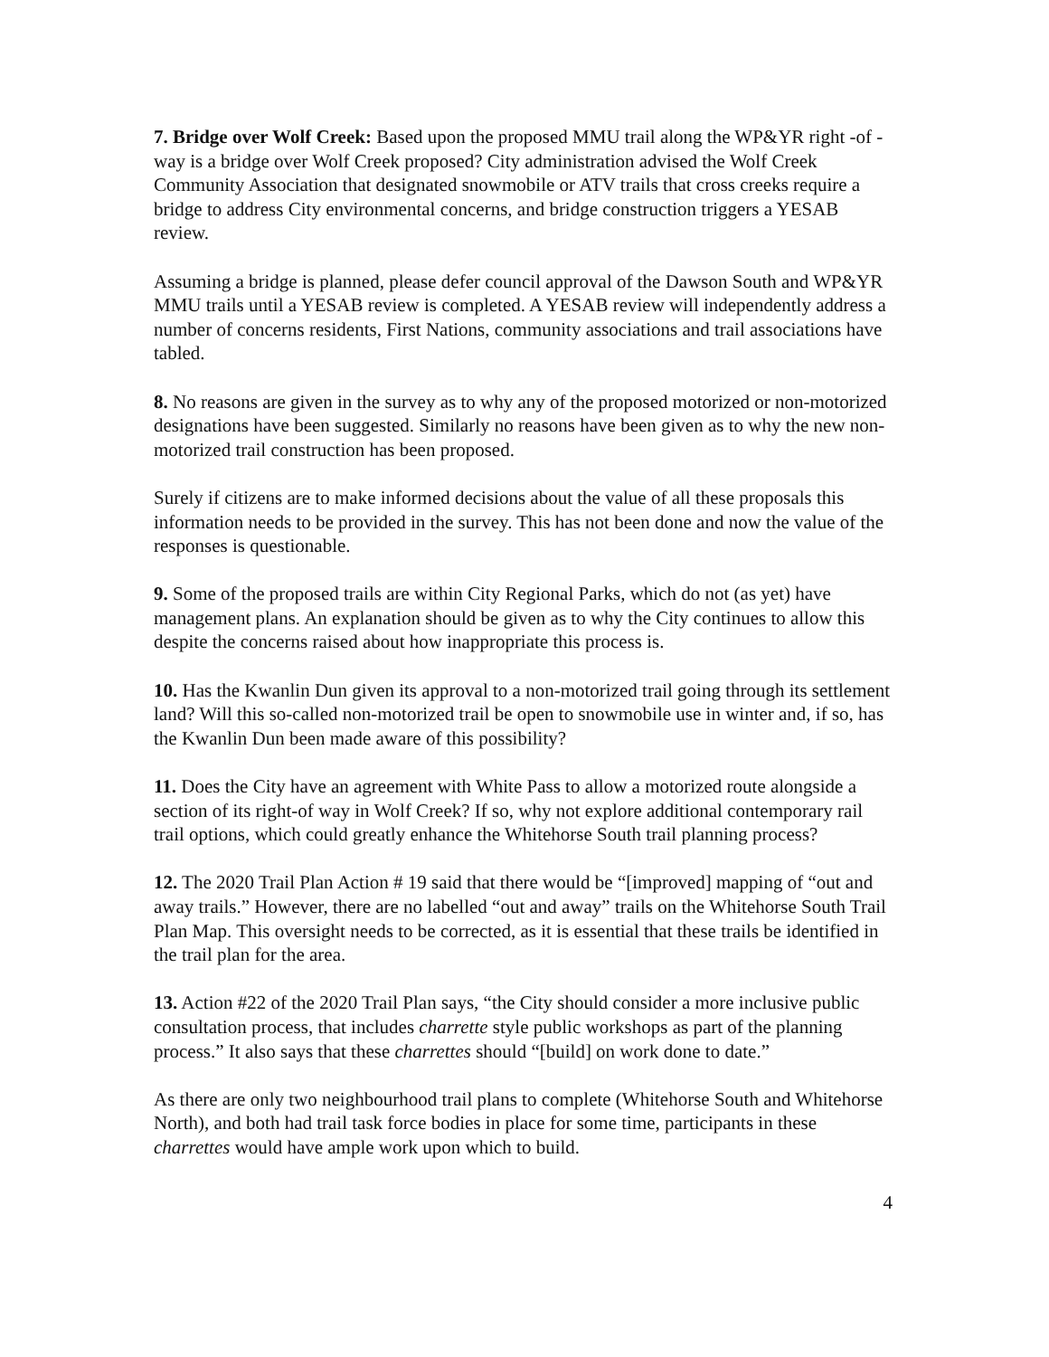7. Bridge over Wolf Creek: Based upon the proposed MMU trail along the WP&YR right -of -way is a bridge over Wolf Creek proposed? City administration advised the Wolf Creek Community Association that designated snowmobile or ATV trails that cross creeks require a bridge to address City environmental concerns, and bridge construction triggers a YESAB review.
Assuming a bridge is planned, please defer council approval of the Dawson South and WP&YR MMU trails until a YESAB review is completed. A YESAB review will independently address a number of concerns residents, First Nations, community associations and trail associations have tabled.
8. No reasons are given in the survey as to why any of the proposed motorized or non-motorized designations have been suggested. Similarly no reasons have been given as to why the new non-motorized trail construction has been proposed.
Surely if citizens are to make informed decisions about the value of all these proposals this information needs to be provided in the survey. This has not been done and now the value of the responses is questionable.
9. Some of the proposed trails are within City Regional Parks, which do not (as yet) have management plans. An explanation should be given as to why the City continues to allow this despite the concerns raised about how inappropriate this process is.
10. Has the Kwanlin Dun given its approval to a non-motorized trail going through its settlement land? Will this so-called non-motorized trail be open to snowmobile use in winter and, if so, has the Kwanlin Dun been made aware of this possibility?
11. Does the City have an agreement with White Pass to allow a motorized route alongside a section of its right-of way in Wolf Creek? If so, why not explore additional contemporary rail trail options, which could greatly enhance the Whitehorse South trail planning process?
12. The 2020 Trail Plan Action # 19 said that there would be “[improved] mapping of “out and away trails.” However, there are no labelled “out and away” trails on the Whitehorse South Trail Plan Map. This oversight needs to be corrected, as it is essential that these trails be identified in the trail plan for the area.
13. Action #22 of the 2020 Trail Plan says, “the City should consider a more inclusive public consultation process, that includes charrette style public workshops as part of the planning process.” It also says that these charrettes should “[build] on work done to date.”
As there are only two neighbourhood trail plans to complete (Whitehorse South and Whitehorse North), and both had trail task force bodies in place for some time, participants in these charrettes would have ample work upon which to build.
4